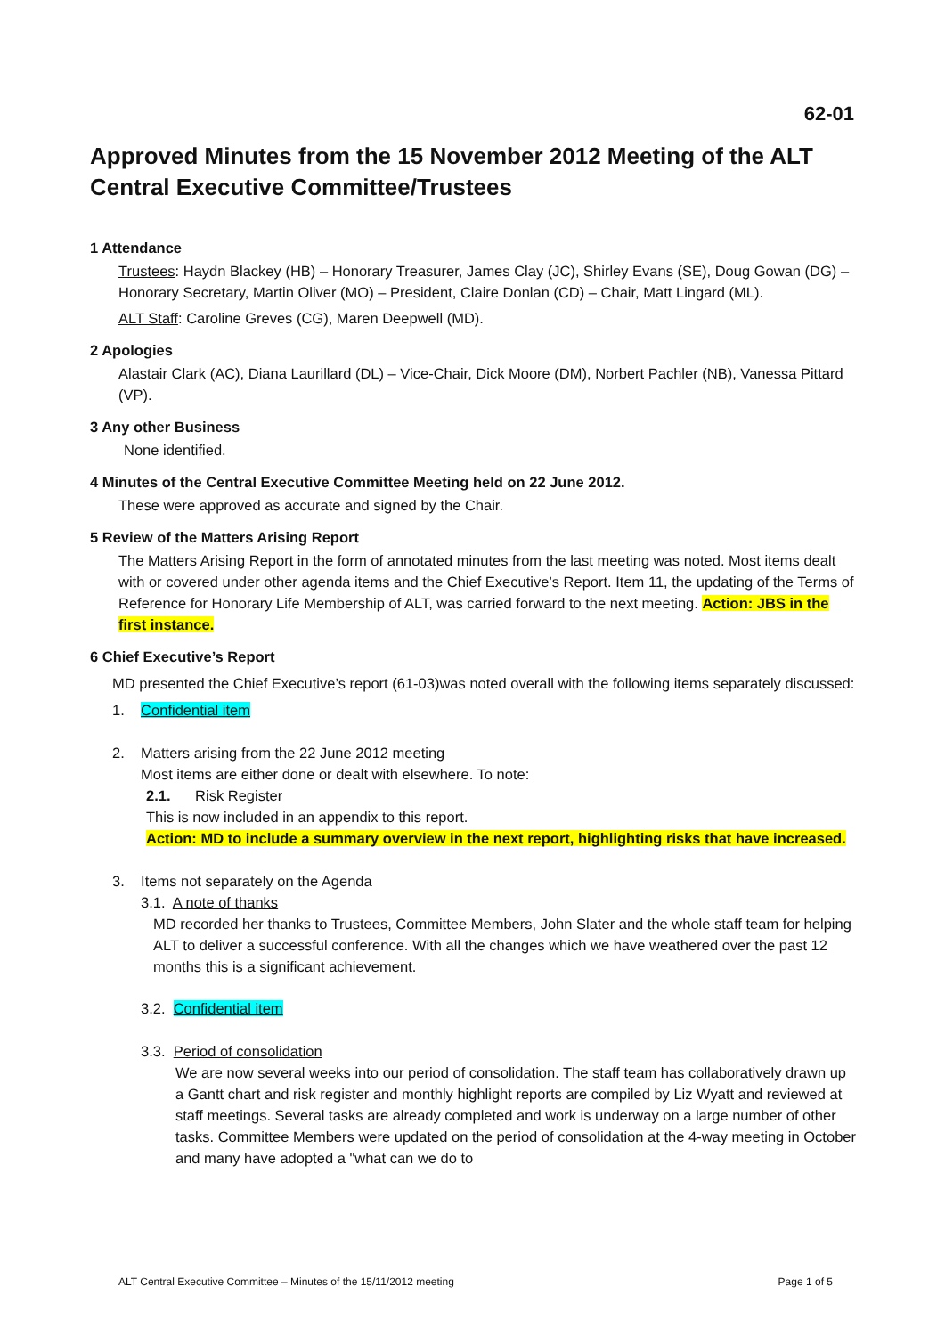62-01
Approved Minutes from the 15 November 2012 Meeting of the ALT Central Executive Committee/Trustees
1 Attendance
Trustees: Haydn Blackey (HB) – Honorary Treasurer, James Clay (JC), Shirley Evans (SE), Doug Gowan (DG) – Honorary Secretary, Martin Oliver (MO) – President, Claire Donlan (CD) – Chair, Matt Lingard (ML).
ALT Staff: Caroline Greves (CG), Maren Deepwell (MD).
2 Apologies
Alastair Clark (AC), Diana Laurillard (DL) – Vice-Chair, Dick Moore (DM), Norbert Pachler (NB), Vanessa Pittard (VP).
3 Any other Business
None identified.
4 Minutes of the Central Executive Committee Meeting held on 22 June 2012.
These were approved as accurate and signed by the Chair.
5 Review of the Matters Arising Report
The Matters Arising Report in the form of annotated minutes from the last meeting was noted. Most items dealt with or covered under other agenda items and the Chief Executive’s Report. Item 11, the updating of the Terms of Reference for Honorary Life Membership of ALT, was carried forward to the next meeting. Action: JBS in the first instance.
6 Chief Executive’s Report
MD presented the Chief Executive’s report (61-03)was noted overall with the following items separately discussed:
1. Confidential item
2. Matters arising from the 22 June 2012 meeting
Most items are either done or dealt with elsewhere. To note:
2.1. Risk Register
This is now included in an appendix to this report.
Action: MD to include a summary overview in the next report, highlighting risks that have increased.
3. Items not separately on the Agenda
3.1. A note of thanks
MD recorded her thanks to Trustees, Committee Members, John Slater and the whole staff team for helping ALT to deliver a successful conference. With all the changes which we have weathered over the past 12 months this is a significant achievement.
3.2. Confidential item
3.3. Period of consolidation
We are now several weeks into our period of consolidation. The staff team has collaboratively drawn up a Gantt chart and risk register and monthly highlight reports are compiled by Liz Wyatt and reviewed at staff meetings. Several tasks are already completed and work is underway on a large number of other tasks. Committee Members were updated on the period of consolidation at the 4-way meeting in October and many have adopted a "what can we do to
ALT Central Executive Committee – Minutes of the 15/11/2012 meeting Page 1 of 5